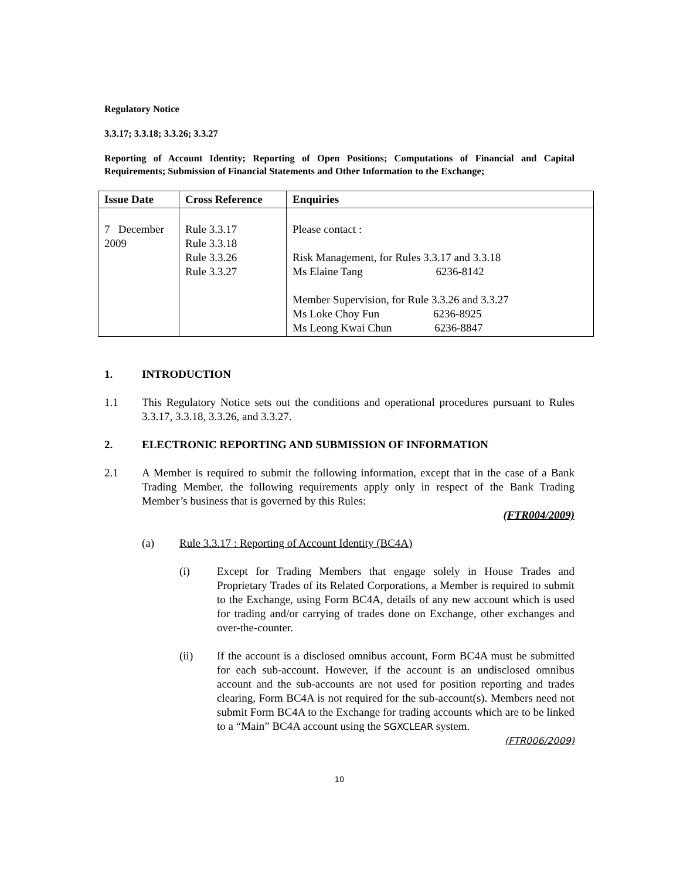Regulatory Notice
3.3.17; 3.3.18; 3.3.26; 3.3.27
Reporting of Account Identity; Reporting of Open Positions; Computations of Financial and Capital Requirements; Submission of Financial Statements and Other Information to the Exchange;
| Issue Date | Cross Reference | Enquiries |
| --- | --- | --- |
| 7 December 2009 | Rule 3.3.17 Rule 3.3.18 Rule 3.3.26 Rule 3.3.27 | Please contact : Risk Management, for Rules 3.3.17 and 3.3.18 Ms Elaine Tang 6236-8142 Member Supervision, for Rule 3.3.26 and 3.3.27 Ms Loke Choy Fun 6236-8925 Ms Leong Kwai Chun 6236-8847 |
1. INTRODUCTION
1.1 This Regulatory Notice sets out the conditions and operational procedures pursuant to Rules 3.3.17, 3.3.18, 3.3.26, and 3.3.27.
2. ELECTRONIC REPORTING AND SUBMISSION OF INFORMATION
2.1 A Member is required to submit the following information, except that in the case of a Bank Trading Member, the following requirements apply only in respect of the Bank Trading Member’s business that is governed by this Rules:
(FTR004/2009)
(a) Rule 3.3.17 : Reporting of Account Identity (BC4A)
(i) Except for Trading Members that engage solely in House Trades and Proprietary Trades of its Related Corporations, a Member is required to submit to the Exchange, using Form BC4A, details of any new account which is used for trading and/or carrying of trades done on Exchange, other exchanges and over-the-counter.
(ii) If the account is a disclosed omnibus account, Form BC4A must be submitted for each sub-account. However, if the account is an undisclosed omnibus account and the sub-accounts are not used for position reporting and trades clearing, Form BC4A is not required for the sub-account(s). Members need not submit Form BC4A to the Exchange for trading accounts which are to be linked to a “Main” BC4A account using the SGXCLEAR system.
(FTR006/2009)
10